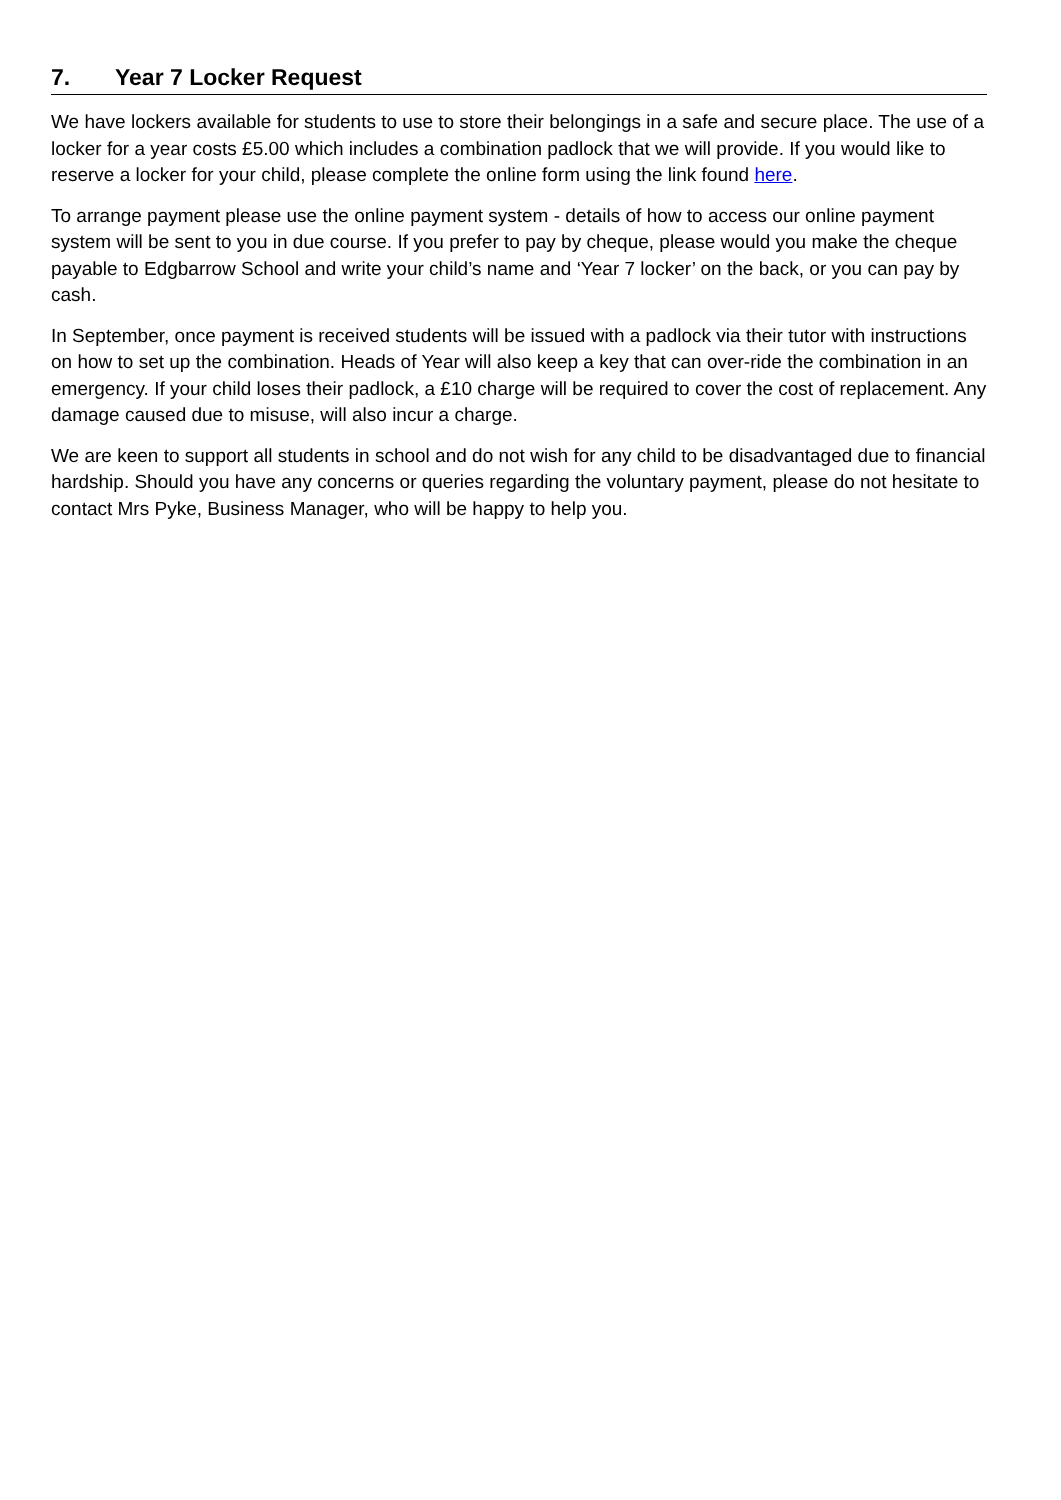7. Year 7 Locker Request
We have lockers available for students to use to store their belongings in a safe and secure place. The use of a locker for a year costs £5.00 which includes a combination padlock that we will provide. If you would like to reserve a locker for your child, please complete the online form using the link found here.
To arrange payment please use the online payment system - details of how to access our online payment system will be sent to you in due course. If you prefer to pay by cheque, please would you make the cheque payable to Edgbarrow School and write your child’s name and ‘Year 7 locker’ on the back, or you can pay by cash.
In September, once payment is received students will be issued with a padlock via their tutor with instructions on how to set up the combination. Heads of Year will also keep a key that can over-ride the combination in an emergency. If your child loses their padlock, a £10 charge will be required to cover the cost of replacement. Any damage caused due to misuse, will also incur a charge.
We are keen to support all students in school and do not wish for any child to be disadvantaged due to financial hardship. Should you have any concerns or queries regarding the voluntary payment, please do not hesitate to contact Mrs Pyke, Business Manager, who will be happy to help you.